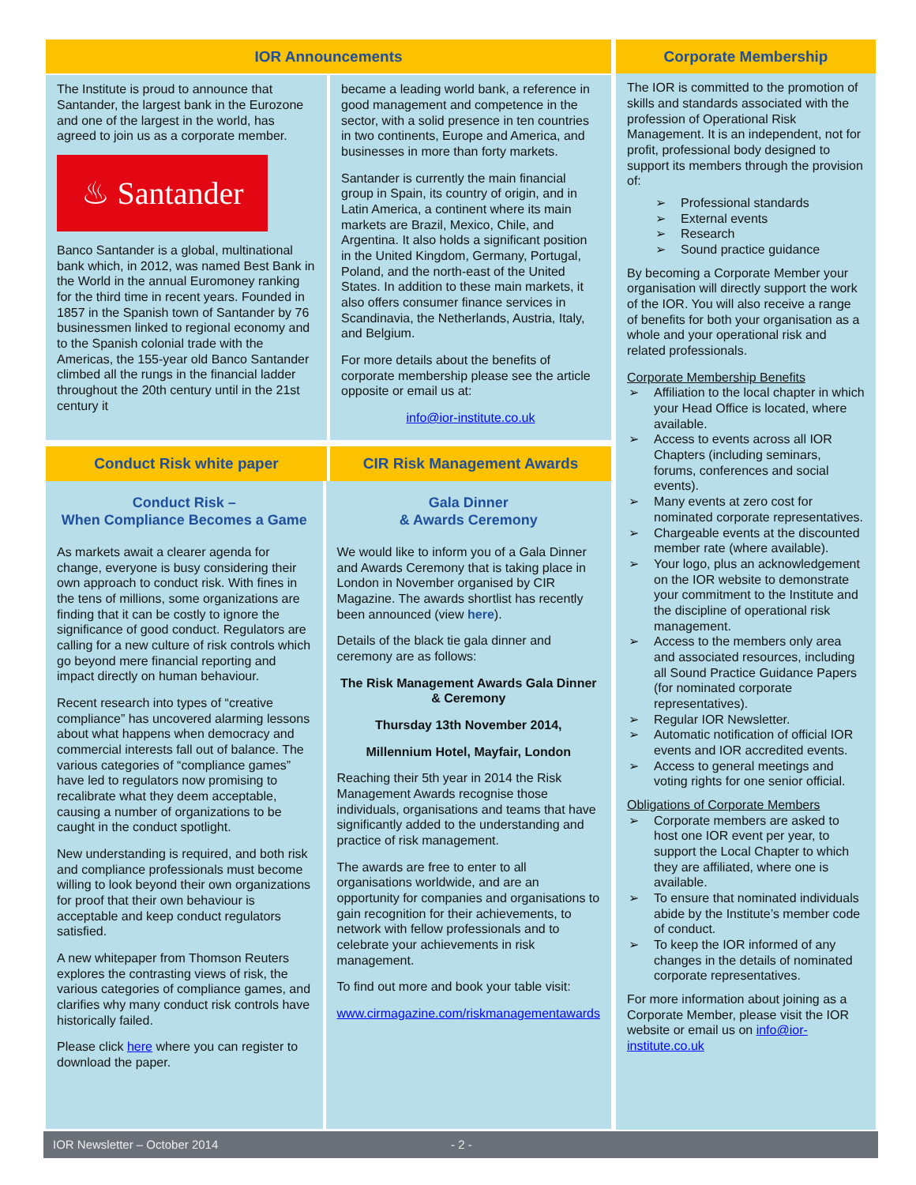IOR Announcements
The Institute is proud to announce that Santander, the largest bank in the Eurozone and one of the largest in the world, has agreed to join us as a corporate member.
♨ Santander
Banco Santander is a global, multinational bank which, in 2012, was named Best Bank in the World in the annual Euromoney ranking for the third time in recent years. Founded in 1857 in the Spanish town of Santander by 76 businessmen linked to regional economy and to the Spanish colonial trade with the Americas, the 155-year old Banco Santander climbed all the rungs in the financial ladder throughout the 20th century until in the 21st century it
became a leading world bank, a reference in good management and competence in the sector, with a solid presence in ten countries in two continents, Europe and America, and businesses in more than forty markets.
Santander is currently the main financial group in Spain, its country of origin, and in Latin America, a continent where its main markets are Brazil, Mexico, Chile, and Argentina. It also holds a significant position in the United Kingdom, Germany, Portugal, Poland, and the north-east of the United States. In addition to these main markets, it also offers consumer finance services in Scandinavia, the Netherlands, Austria, Italy, and Belgium.
For more details about the benefits of corporate membership please see the article opposite or email us at:
info@ior-institute.co.uk
Conduct Risk white paper CIR Risk Management Awards
Conduct Risk –
When Compliance Becomes a Game
As markets await a clearer agenda for change, everyone is busy considering their own approach to conduct risk. With fines in the tens of millions, some organizations are finding that it can be costly to ignore the significance of good conduct. Regulators are calling for a new culture of risk controls which go beyond mere financial reporting and impact directly on human behaviour.
Recent research into types of “creative compliance” has uncovered alarming lessons about what happens when democracy and commercial interests fall out of balance. The various categories of “compliance games” have led to regulators now promising to recalibrate what they deem acceptable, causing a number of organizations to be caught in the conduct spotlight.
New understanding is required, and both risk and compliance professionals must become willing to look beyond their own organizations for proof that their own behaviour is acceptable and keep conduct regulators satisfied.
A new whitepaper from Thomson Reuters explores the contrasting views of risk, the various categories of compliance games, and clarifies why many conduct risk controls have historically failed.
Please click here where you can register to download the paper.
Gala Dinner
& Awards Ceremony
We would like to inform you of a Gala Dinner and Awards Ceremony that is taking place in London in November organised by CIR Magazine. The awards shortlist has recently been announced (view here).
Details of the black tie gala dinner and ceremony are as follows:
The Risk Management Awards Gala Dinner & Ceremony
Thursday 13th November 2014,
Millennium Hotel, Mayfair, London
Reaching their 5th year in 2014 the Risk Management Awards recognise those individuals, organisations and teams that have significantly added to the understanding and practice of risk management.
The awards are free to enter to all organisations worldwide, and are an opportunity for companies and organisations to gain recognition for their achievements, to network with fellow professionals and to celebrate your achievements in risk management.
To find out more and book your table visit:
www.cirmagazine.com/riskmanagementawards
Corporate Membership
The IOR is committed to the promotion of skills and standards associated with the profession of Operational Risk Management. It is an independent, not for profit, professional body designed to support its members through the provision of:
➢ Professional standards
➢ External events
➢ Research
➢ Sound practice guidance
By becoming a Corporate Member your organisation will directly support the work of the IOR. You will also receive a range of benefits for both your organisation as a whole and your operational risk and related professionals.
Corporate Membership Benefits
➢ Affiliation to the local chapter in which your Head Office is located, where available.
➢ Access to events across all IOR Chapters (including seminars, forums, conferences and social events).
➢ Many events at zero cost for nominated corporate representatives.
➢ Chargeable events at the discounted member rate (where available).
➢ Your logo, plus an acknowledgement on the IOR website to demonstrate your commitment to the Institute and the discipline of operational risk management.
➢ Access to the members only area and associated resources, including all Sound Practice Guidance Papers (for nominated corporate representatives).
➢ Regular IOR Newsletter.
➢ Automatic notification of official IOR events and IOR accredited events.
➢ Access to general meetings and voting rights for one senior official.
Obligations of Corporate Members
➢ Corporate members are asked to host one IOR event per year, to support the Local Chapter to which they are affiliated, where one is available.
➢ To ensure that nominated individuals abide by the Institute’s member code of conduct.
➢ To keep the IOR informed of any changes in the details of nominated corporate representatives.
For more information about joining as a Corporate Member, please visit the IOR website or email us on info@ior-institute.co.uk
IOR Newsletter – October 2014 - 2 -